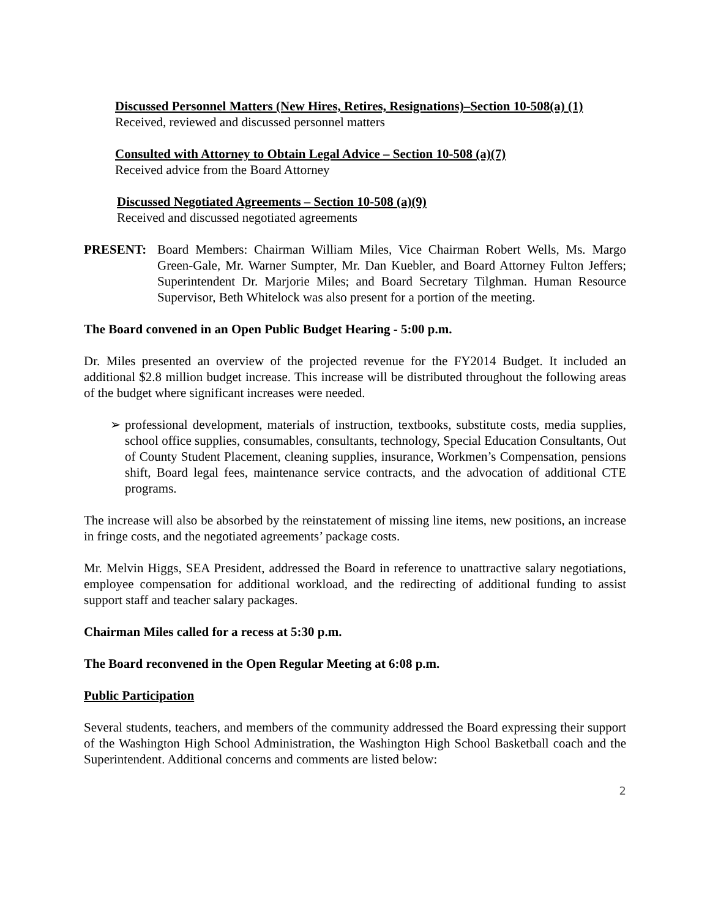Discussed Personnel Matters (New Hires, Retires, Resignations)–Section 10-508(a) (1)
Received, reviewed and discussed personnel matters
Consulted with Attorney to Obtain Legal Advice – Section 10-508 (a)(7)
Received advice from the Board Attorney
Discussed Negotiated Agreements – Section 10-508 (a)(9)
Received and discussed negotiated agreements
PRESENT: Board Members: Chairman William Miles, Vice Chairman Robert Wells, Ms. Margo Green-Gale, Mr. Warner Sumpter, Mr. Dan Kuebler, and Board Attorney Fulton Jeffers; Superintendent Dr. Marjorie Miles; and Board Secretary Tilghman. Human Resource Supervisor, Beth Whitelock was also present for a portion of the meeting.
The Board convened in an Open Public Budget Hearing - 5:00 p.m.
Dr. Miles presented an overview of the projected revenue for the FY2014 Budget. It included an additional $2.8 million budget increase. This increase will be distributed throughout the following areas of the budget where significant increases were needed.
➢ professional development, materials of instruction, textbooks, substitute costs, media supplies, school office supplies, consumables, consultants, technology, Special Education Consultants, Out of County Student Placement, cleaning supplies, insurance, Workmen’s Compensation, pensions shift, Board legal fees, maintenance service contracts, and the advocation of additional CTE programs.
The increase will also be absorbed by the reinstatement of missing line items, new positions, an increase in fringe costs, and the negotiated agreements’ package costs.
Mr. Melvin Higgs, SEA President, addressed the Board in reference to unattractive salary negotiations, employee compensation for additional workload, and the redirecting of additional funding to assist support staff and teacher salary packages.
Chairman Miles called for a recess at 5:30 p.m.
The Board reconvened in the Open Regular Meeting at 6:08 p.m.
Public Participation
Several students, teachers, and members of the community addressed the Board expressing their support of the Washington High School Administration, the Washington High School Basketball coach and the Superintendent. Additional concerns and comments are listed below:
2